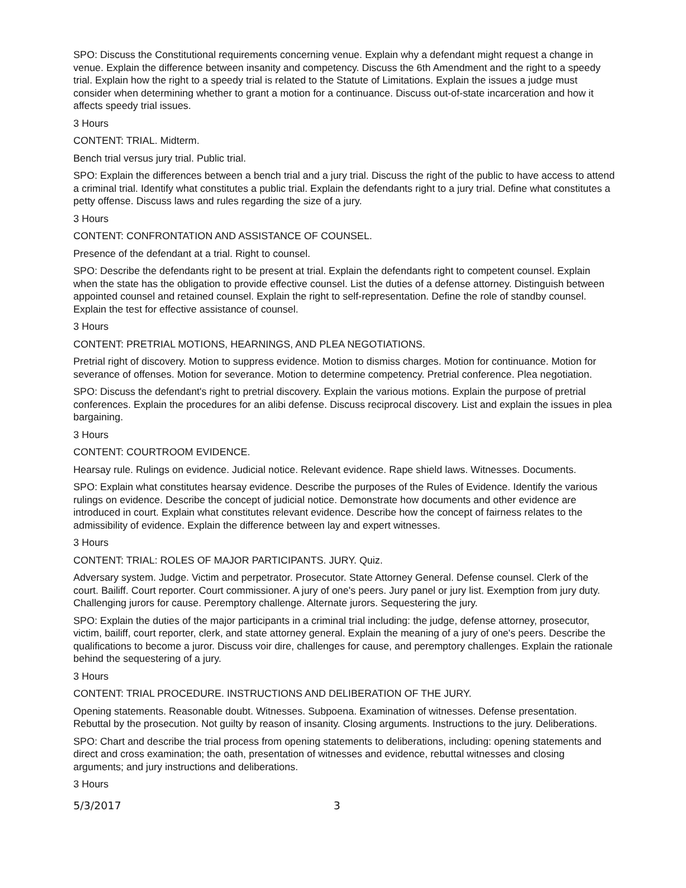SPO: Discuss the Constitutional requirements concerning venue. Explain why a defendant might request a change in venue. Explain the difference between insanity and competency. Discuss the 6th Amendment and the right to a speedy trial. Explain how the right to a speedy trial is related to the Statute of Limitations. Explain the issues a judge must consider when determining whether to grant a motion for a continuance. Discuss out-of-state incarceration and how it affects speedy trial issues.
3 Hours
CONTENT: TRIAL. Midterm.
Bench trial versus jury trial. Public trial.
SPO: Explain the differences between a bench trial and a jury trial. Discuss the right of the public to have access to attend a criminal trial. Identify what constitutes a public trial. Explain the defendants right to a jury trial. Define what constitutes a petty offense. Discuss laws and rules regarding the size of a jury.
3 Hours
CONTENT: CONFRONTATION AND ASSISTANCE OF COUNSEL.
Presence of the defendant at a trial. Right to counsel.
SPO: Describe the defendants right to be present at trial. Explain the defendants right to competent counsel. Explain when the state has the obligation to provide effective counsel. List the duties of a defense attorney. Distinguish between appointed counsel and retained counsel. Explain the right to self-representation. Define the role of standby counsel. Explain the test for effective assistance of counsel.
3 Hours
CONTENT: PRETRIAL MOTIONS, HEARNINGS, AND PLEA NEGOTIATIONS.
Pretrial right of discovery. Motion to suppress evidence. Motion to dismiss charges. Motion for continuance. Motion for severance of offenses. Motion for severance. Motion to determine competency. Pretrial conference. Plea negotiation.
SPO: Discuss the defendant's right to pretrial discovery. Explain the various motions. Explain the purpose of pretrial conferences. Explain the procedures for an alibi defense. Discuss reciprocal discovery. List and explain the issues in plea bargaining.
3 Hours
CONTENT: COURTROOM EVIDENCE.
Hearsay rule. Rulings on evidence. Judicial notice. Relevant evidence. Rape shield laws. Witnesses. Documents.
SPO: Explain what constitutes hearsay evidence. Describe the purposes of the Rules of Evidence. Identify the various rulings on evidence. Describe the concept of judicial notice. Demonstrate how documents and other evidence are introduced in court. Explain what constitutes relevant evidence. Describe how the concept of fairness relates to the admissibility of evidence. Explain the difference between lay and expert witnesses.
3 Hours
CONTENT: TRIAL: ROLES OF MAJOR PARTICIPANTS. JURY. Quiz.
Adversary system. Judge. Victim and perpetrator. Prosecutor. State Attorney General. Defense counsel. Clerk of the court. Bailiff. Court reporter. Court commissioner. A jury of one's peers. Jury panel or jury list. Exemption from jury duty. Challenging jurors for cause. Peremptory challenge. Alternate jurors. Sequestering the jury.
SPO: Explain the duties of the major participants in a criminal trial including: the judge, defense attorney, prosecutor, victim, bailiff, court reporter, clerk, and state attorney general. Explain the meaning of a jury of one's peers. Describe the qualifications to become a juror. Discuss voir dire, challenges for cause, and peremptory challenges. Explain the rationale behind the sequestering of a jury.
3 Hours
CONTENT: TRIAL PROCEDURE. INSTRUCTIONS AND DELIBERATION OF THE JURY.
Opening statements. Reasonable doubt. Witnesses. Subpoena. Examination of witnesses. Defense presentation. Rebuttal by the prosecution. Not guilty by reason of insanity. Closing arguments. Instructions to the jury. Deliberations.
SPO: Chart and describe the trial process from opening statements to deliberations, including: opening statements and direct and cross examination; the oath, presentation of witnesses and evidence, rebuttal witnesses and closing arguments; and jury instructions and deliberations.
3 Hours
5/3/2017 3